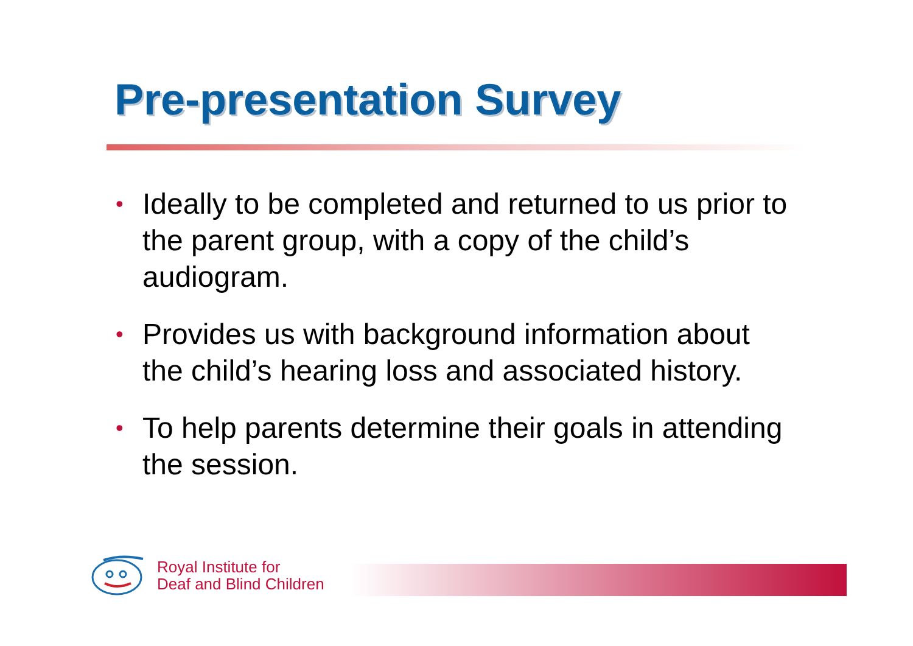Pre-presentation Survey
• Ideally to be completed and returned to us prior to the parent group, with a copy of the child’s audiogram.
• Provides us with background information about the child’s hearing loss and associated history.
• To help parents determine their goals in attending the session.
Royal Institute for
Deaf and Blind Children